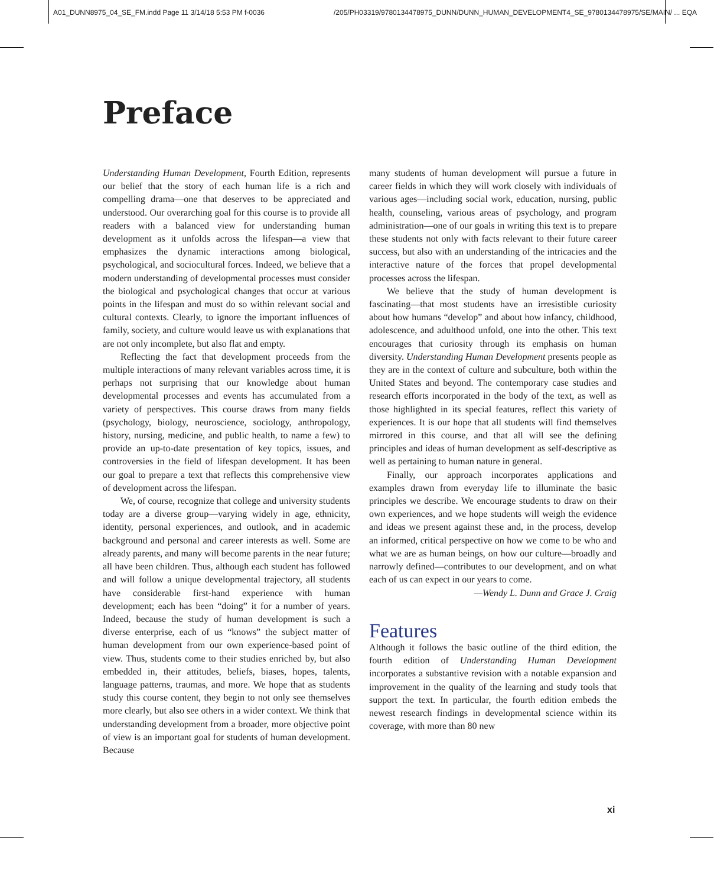A01_DUNN8975_04_SE_FM.indd Page 11 3/14/18 5:53 PM f-0036
/205/PH03319/9780134478975_DUNN/DUNN_HUMAN_DEVELOPMENT4_SE_9780134478975/SE/MAIN/ ... EQA
Preface
Understanding Human Development, Fourth Edition, represents our belief that the story of each human life is a rich and compelling drama—one that deserves to be appreciated and understood. Our overarching goal for this course is to provide all readers with a balanced view for understanding human development as it unfolds across the lifespan—a view that emphasizes the dynamic interactions among biological, psychological, and sociocultural forces. Indeed, we believe that a modern understanding of developmental processes must consider the biological and psychological changes that occur at various points in the lifespan and must do so within relevant social and cultural contexts. Clearly, to ignore the important influences of family, society, and culture would leave us with explanations that are not only incomplete, but also flat and empty.
Reflecting the fact that development proceeds from the multiple interactions of many relevant variables across time, it is perhaps not surprising that our knowledge about human developmental processes and events has accumulated from a variety of perspectives. This course draws from many fields (psychology, biology, neuroscience, sociology, anthropology, history, nursing, medicine, and public health, to name a few) to provide an up-to-date presentation of key topics, issues, and controversies in the field of lifespan development. It has been our goal to prepare a text that reflects this comprehensive view of development across the lifespan.
We, of course, recognize that college and university students today are a diverse group—varying widely in age, ethnicity, identity, personal experiences, and outlook, and in academic background and personal and career interests as well. Some are already parents, and many will become parents in the near future; all have been children. Thus, although each student has followed and will follow a unique developmental trajectory, all students have considerable first-hand experience with human development; each has been “doing” it for a number of years. Indeed, because the study of human development is such a diverse enterprise, each of us “knows” the subject matter of human development from our own experience-based point of view. Thus, students come to their studies enriched by, but also embedded in, their attitudes, beliefs, biases, hopes, talents, language patterns, traumas, and more. We hope that as students study this course content, they begin to not only see themselves more clearly, but also see others in a wider context. We think that understanding development from a broader, more objective point of view is an important goal for students of human development. Because
many students of human development will pursue a future in career fields in which they will work closely with individuals of various ages—including social work, education, nursing, public health, counseling, various areas of psychology, and program administration—one of our goals in writing this text is to prepare these students not only with facts relevant to their future career success, but also with an understanding of the intricacies and the interactive nature of the forces that propel developmental processes across the lifespan.
We believe that the study of human development is fascinating—that most students have an irresistible curiosity about how humans “develop” and about how infancy, childhood, adolescence, and adulthood unfold, one into the other. This text encourages that curiosity through its emphasis on human diversity. Understanding Human Development presents people as they are in the context of culture and subculture, both within the United States and beyond. The contemporary case studies and research efforts incorporated in the body of the text, as well as those highlighted in its special features, reflect this variety of experiences. It is our hope that all students will find themselves mirrored in this course, and that all will see the defining principles and ideas of human development as self-descriptive as well as pertaining to human nature in general.
Finally, our approach incorporates applications and examples drawn from everyday life to illuminate the basic principles we describe. We encourage students to draw on their own experiences, and we hope students will weigh the evidence and ideas we present against these and, in the process, develop an informed, critical perspective on how we come to be who and what we are as human beings, on how our culture—broadly and narrowly defined—contributes to our development, and on what each of us can expect in our years to come.
—Wendy L. Dunn and Grace J. Craig
Features
Although it follows the basic outline of the third edition, the fourth edition of Understanding Human Development incorporates a substantive revision with a notable expansion and improvement in the quality of the learning and study tools that support the text. In particular, the fourth edition embeds the newest research findings in developmental science within its coverage, with more than 80 new
xi